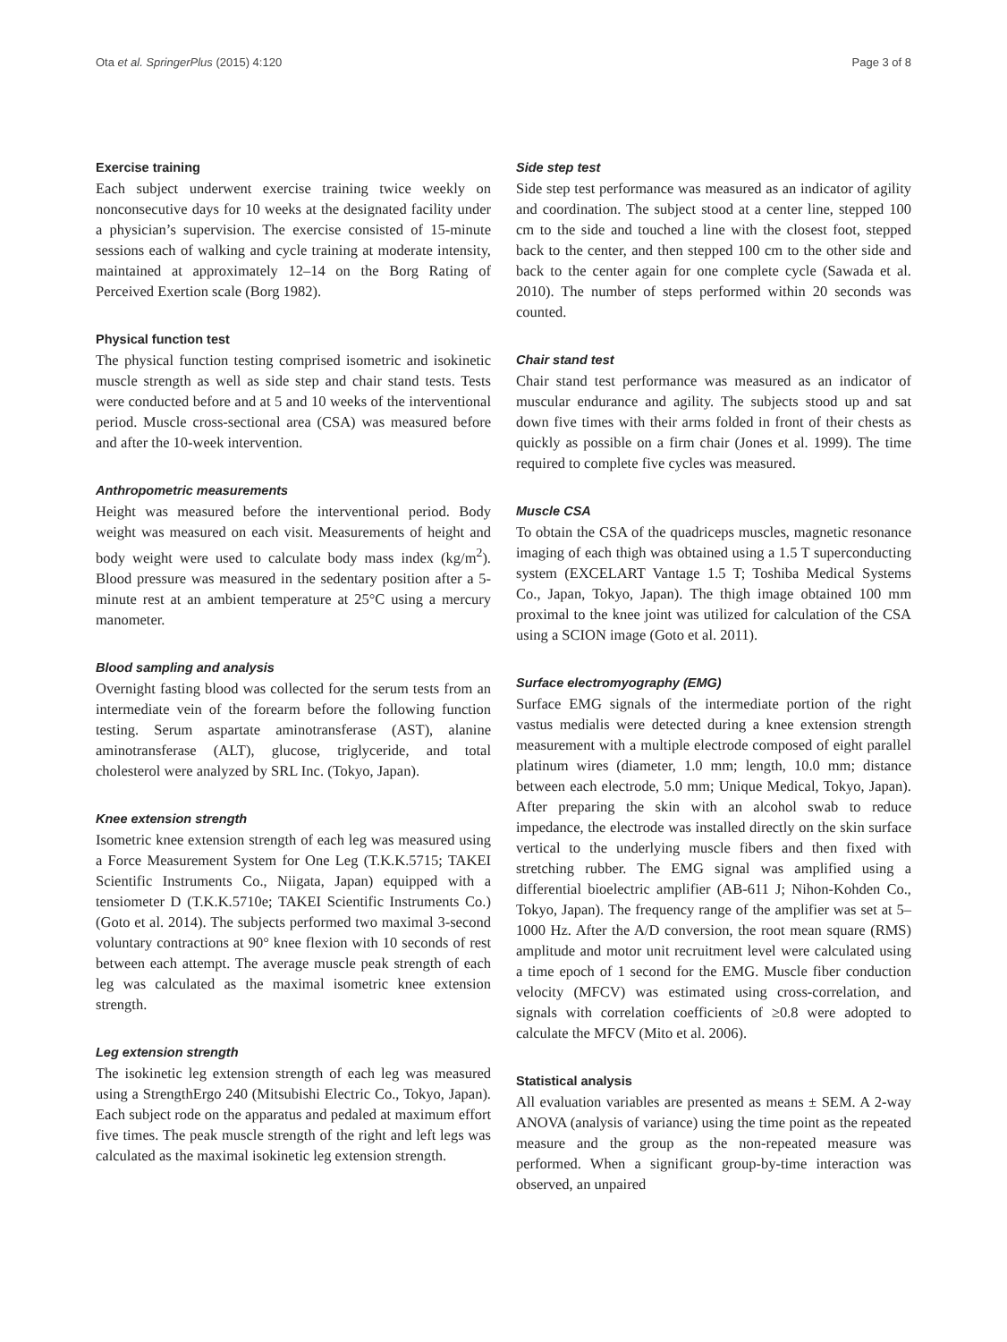Ota et al. SpringerPlus (2015) 4:120 Page 3 of 8
Exercise training
Each subject underwent exercise training twice weekly on nonconsecutive days for 10 weeks at the designated facility under a physician’s supervision. The exercise consisted of 15-minute sessions each of walking and cycle training at moderate intensity, maintained at approximately 12–14 on the Borg Rating of Perceived Exertion scale (Borg 1982).
Physical function test
The physical function testing comprised isometric and isokinetic muscle strength as well as side step and chair stand tests. Tests were conducted before and at 5 and 10 weeks of the interventional period. Muscle cross-sectional area (CSA) was measured before and after the 10-week intervention.
Anthropometric measurements
Height was measured before the interventional period. Body weight was measured on each visit. Measurements of height and body weight were used to calculate body mass index (kg/m<sup>2</sup>). Blood pressure was measured in the sedentary position after a 5-minute rest at an ambient temperature at 25°C using a mercury manometer.
Blood sampling and analysis
Overnight fasting blood was collected for the serum tests from an intermediate vein of the forearm before the following function testing. Serum aspartate aminotransferase (AST), alanine aminotransferase (ALT), glucose, triglyceride, and total cholesterol were analyzed by SRL Inc. (Tokyo, Japan).
Knee extension strength
Isometric knee extension strength of each leg was measured using a Force Measurement System for One Leg (T.K.K.5715; TAKEI Scientific Instruments Co., Niigata, Japan) equipped with a tensiometer D (T.K.K.5710e; TAKEI Scientific Instruments Co.) (Goto et al. 2014). The subjects performed two maximal 3-second voluntary contractions at 90° knee flexion with 10 seconds of rest between each attempt. The average muscle peak strength of each leg was calculated as the maximal isometric knee extension strength.
Leg extension strength
The isokinetic leg extension strength of each leg was measured using a StrengthErgo 240 (Mitsubishi Electric Co., Tokyo, Japan). Each subject rode on the apparatus and pedaled at maximum effort five times. The peak muscle strength of the right and left legs was calculated as the maximal isokinetic leg extension strength.
Side step test
Side step test performance was measured as an indicator of agility and coordination. The subject stood at a center line, stepped 100 cm to the side and touched a line with the closest foot, stepped back to the center, and then stepped 100 cm to the other side and back to the center again for one complete cycle (Sawada et al. 2010). The number of steps performed within 20 seconds was counted.
Chair stand test
Chair stand test performance was measured as an indicator of muscular endurance and agility. The subjects stood up and sat down five times with their arms folded in front of their chests as quickly as possible on a firm chair (Jones et al. 1999). The time required to complete five cycles was measured.
Muscle CSA
To obtain the CSA of the quadriceps muscles, magnetic resonance imaging of each thigh was obtained using a 1.5 T superconducting system (EXCELART Vantage 1.5 T; Toshiba Medical Systems Co., Japan, Tokyo, Japan). The thigh image obtained 100 mm proximal to the knee joint was utilized for calculation of the CSA using a SCION image (Goto et al. 2011).
Surface electromyography (EMG)
Surface EMG signals of the intermediate portion of the right vastus medialis were detected during a knee extension strength measurement with a multiple electrode composed of eight parallel platinum wires (diameter, 1.0 mm; length, 10.0 mm; distance between each electrode, 5.0 mm; Unique Medical, Tokyo, Japan). After preparing the skin with an alcohol swab to reduce impedance, the electrode was installed directly on the skin surface vertical to the underlying muscle fibers and then fixed with stretching rubber. The EMG signal was amplified using a differential bioelectric amplifier (AB-611 J; Nihon-Kohden Co., Tokyo, Japan). The frequency range of the amplifier was set at 5–1000 Hz. After the A/D conversion, the root mean square (RMS) amplitude and motor unit recruitment level were calculated using a time epoch of 1 second for the EMG. Muscle fiber conduction velocity (MFCV) was estimated using cross-correlation, and signals with correlation coefficients of ≥0.8 were adopted to calculate the MFCV (Mito et al. 2006).
Statistical analysis
All evaluation variables are presented as means ± SEM. A 2-way ANOVA (analysis of variance) using the time point as the repeated measure and the group as the non-repeated measure was performed. When a significant group-by-time interaction was observed, an unpaired